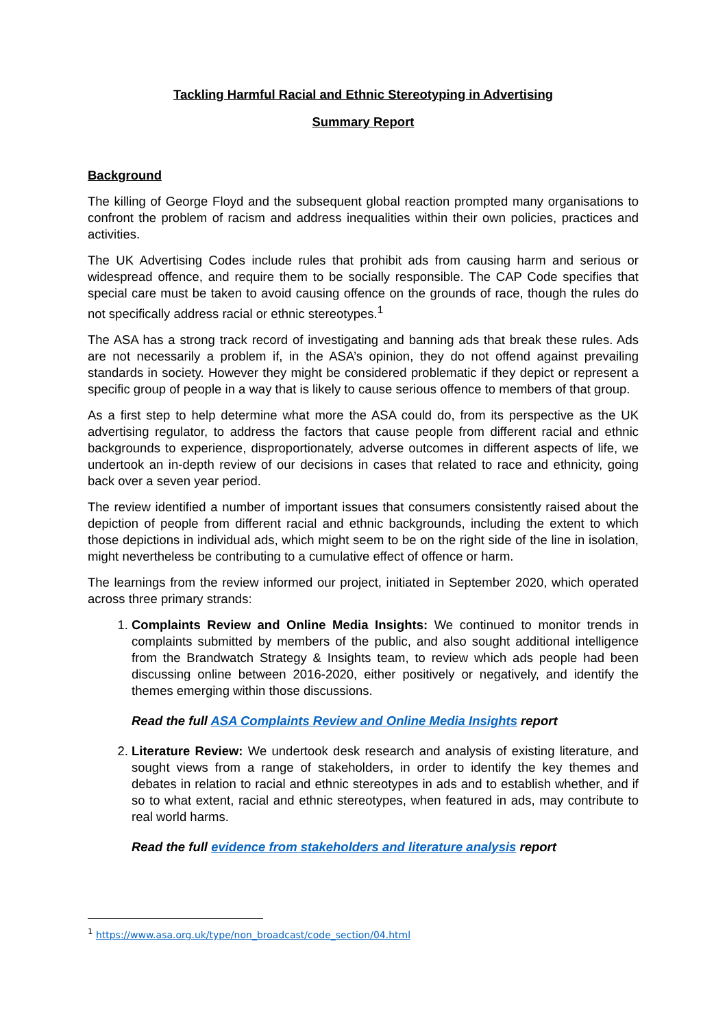Tackling Harmful Racial and Ethnic Stereotyping in Advertising
Summary Report
Background
The killing of George Floyd and the subsequent global reaction prompted many organisations to confront the problem of racism and address inequalities within their own policies, practices and activities.
The UK Advertising Codes include rules that prohibit ads from causing harm and serious or widespread offence, and require them to be socially responsible. The CAP Code specifies that special care must be taken to avoid causing offence on the grounds of race, though the rules do not specifically address racial or ethnic stereotypes.<sup>1</sup>
The ASA has a strong track record of investigating and banning ads that break these rules. Ads are not necessarily a problem if, in the ASA’s opinion, they do not offend against prevailing standards in society. However they might be considered problematic if they depict or represent a specific group of people in a way that is likely to cause serious offence to members of that group.
As a first step to help determine what more the ASA could do, from its perspective as the UK advertising regulator, to address the factors that cause people from different racial and ethnic backgrounds to experience, disproportionately, adverse outcomes in different aspects of life, we undertook an in-depth review of our decisions in cases that related to race and ethnicity, going back over a seven year period.
The review identified a number of important issues that consumers consistently raised about the depiction of people from different racial and ethnic backgrounds, including the extent to which those depictions in individual ads, which might seem to be on the right side of the line in isolation, might nevertheless be contributing to a cumulative effect of offence or harm.
The learnings from the review informed our project, initiated in September 2020, which operated across three primary strands:
1. Complaints Review and Online Media Insights: We continued to monitor trends in complaints submitted by members of the public, and also sought additional intelligence from the Brandwatch Strategy & Insights team, to review which ads people had been discussing online between 2016-2020, either positively or negatively, and identify the themes emerging within those discussions.
Read the full ASA Complaints Review and Online Media Insights report
2. Literature Review: We undertook desk research and analysis of existing literature, and sought views from a range of stakeholders, in order to identify the key themes and debates in relation to racial and ethnic stereotypes in ads and to establish whether, and if so to what extent, racial and ethnic stereotypes, when featured in ads, may contribute to real world harms.
Read the full evidence from stakeholders and literature analysis report
<sup>1</sup> https://www.asa.org.uk/type/non_broadcast/code_section/04.html